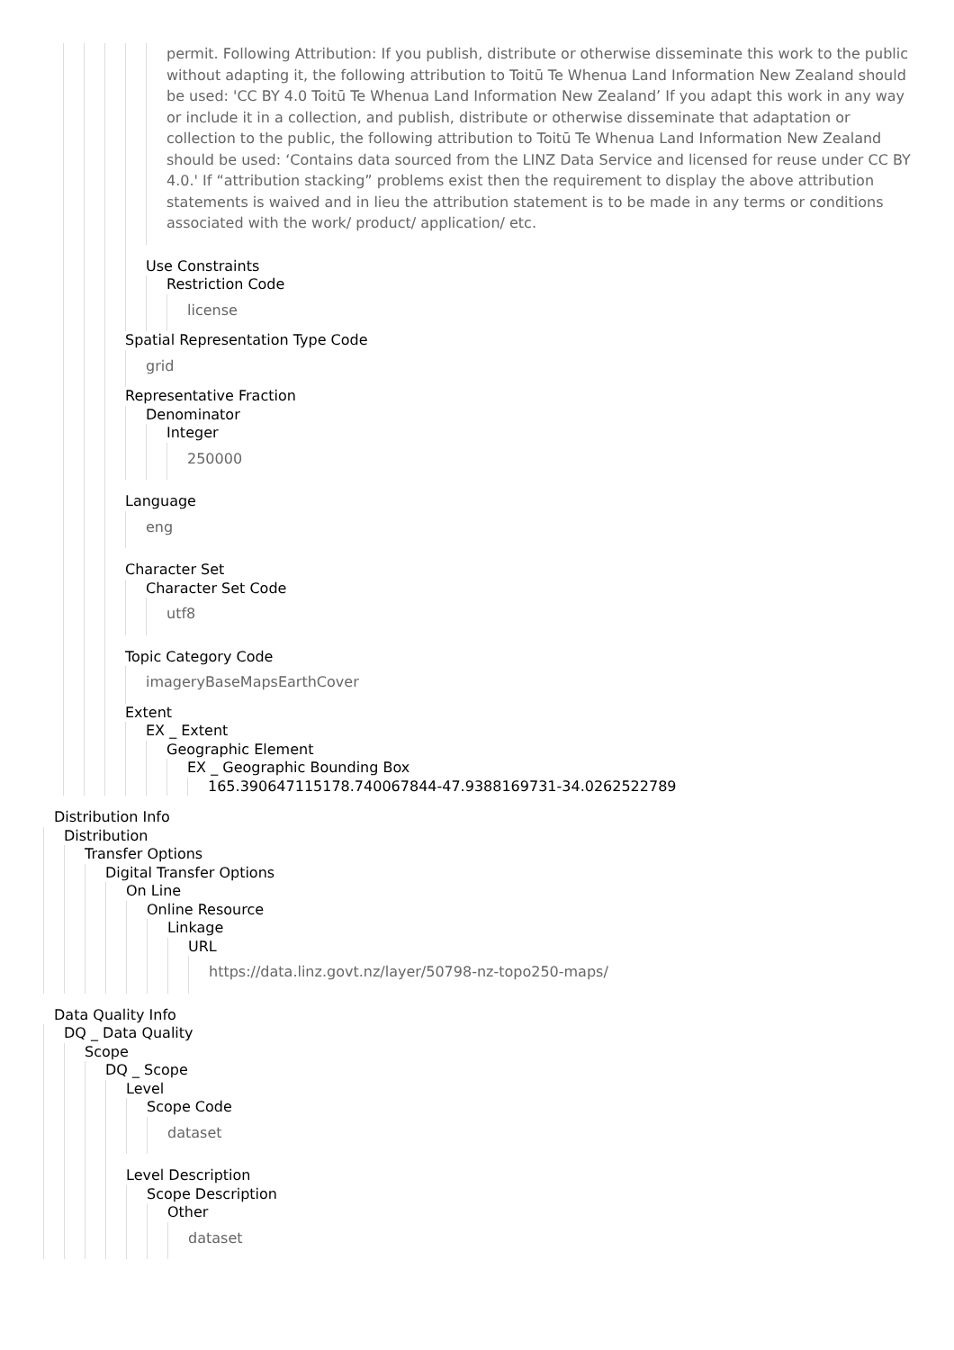permit. Following Attribution: If you publish, distribute or otherwise disseminate this work to the public without adapting it, the following attribution to Toitū Te Whenua Land Information New Zealand should be used: 'CC BY 4.0 Toitū Te Whenua Land Information New Zealand’ If you adapt this work in any way or include it in a collection, and publish, distribute or otherwise disseminate that adaptation or collection to the public, the following attribution to Toitū Te Whenua Land Information New Zealand should be used: ‘Contains data sourced from the LINZ Data Service and licensed for reuse under CC BY 4.0.' If “attribution stacking” problems exist then the requirement to display the above attribution statements is waived and in lieu the attribution statement is to be made in any terms or conditions associated with the work/ product/ application/ etc.
Use Constraints
Restriction Code
license
Spatial Representation Type Code
grid
Representative Fraction
Denominator
Integer
250000
Language
eng
Character Set
Character Set Code
utf8
Topic Category Code
imageryBaseMapsEarthCover
Extent
EX _ Extent
Geographic Element
EX _ Geographic Bounding Box
165.390647115178.740067844-47.9388169731-34.0262522789
Distribution Info
Distribution
Transfer Options
Digital Transfer Options
On Line
Online Resource
Linkage
URL
https://data.linz.govt.nz/layer/50798-nz-topo250-maps/
Data Quality Info
DQ _ Data Quality
Scope
DQ _ Scope
Level
Scope Code
dataset
Level Description
Scope Description
Other
dataset